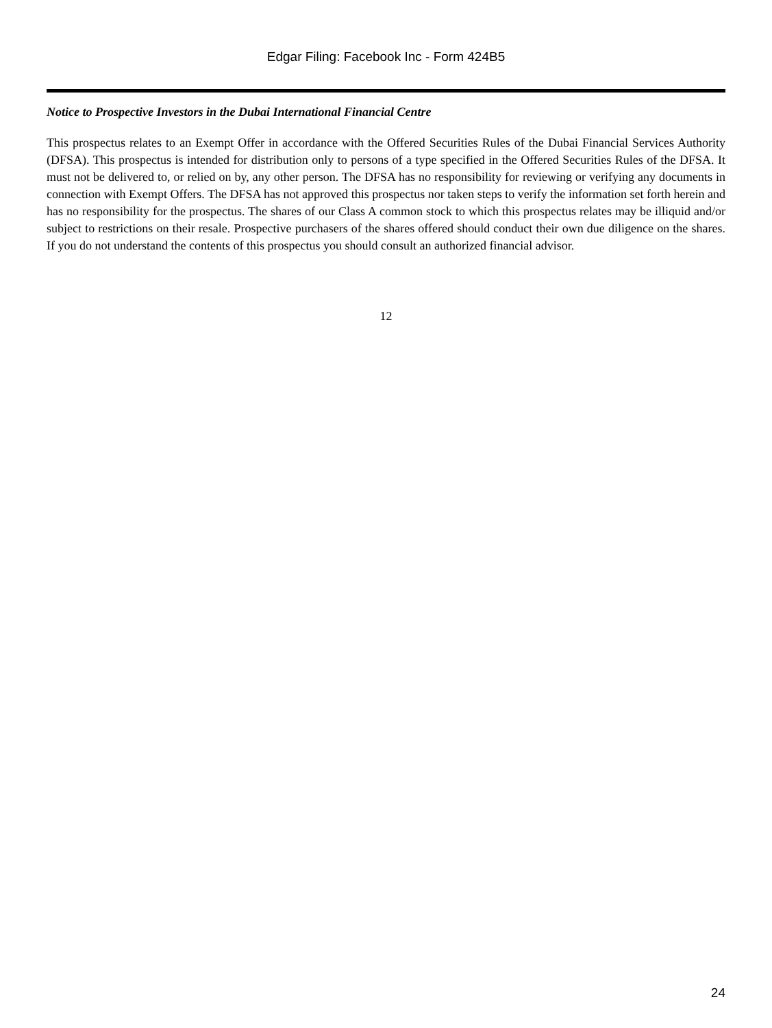Edgar Filing: Facebook Inc - Form 424B5
Notice to Prospective Investors in the Dubai International Financial Centre
This prospectus relates to an Exempt Offer in accordance with the Offered Securities Rules of the Dubai Financial Services Authority (DFSA). This prospectus is intended for distribution only to persons of a type specified in the Offered Securities Rules of the DFSA. It must not be delivered to, or relied on by, any other person. The DFSA has no responsibility for reviewing or verifying any documents in connection with Exempt Offers. The DFSA has not approved this prospectus nor taken steps to verify the information set forth herein and has no responsibility for the prospectus. The shares of our Class A common stock to which this prospectus relates may be illiquid and/or subject to restrictions on their resale. Prospective purchasers of the shares offered should conduct their own due diligence on the shares. If you do not understand the contents of this prospectus you should consult an authorized financial advisor.
12
24